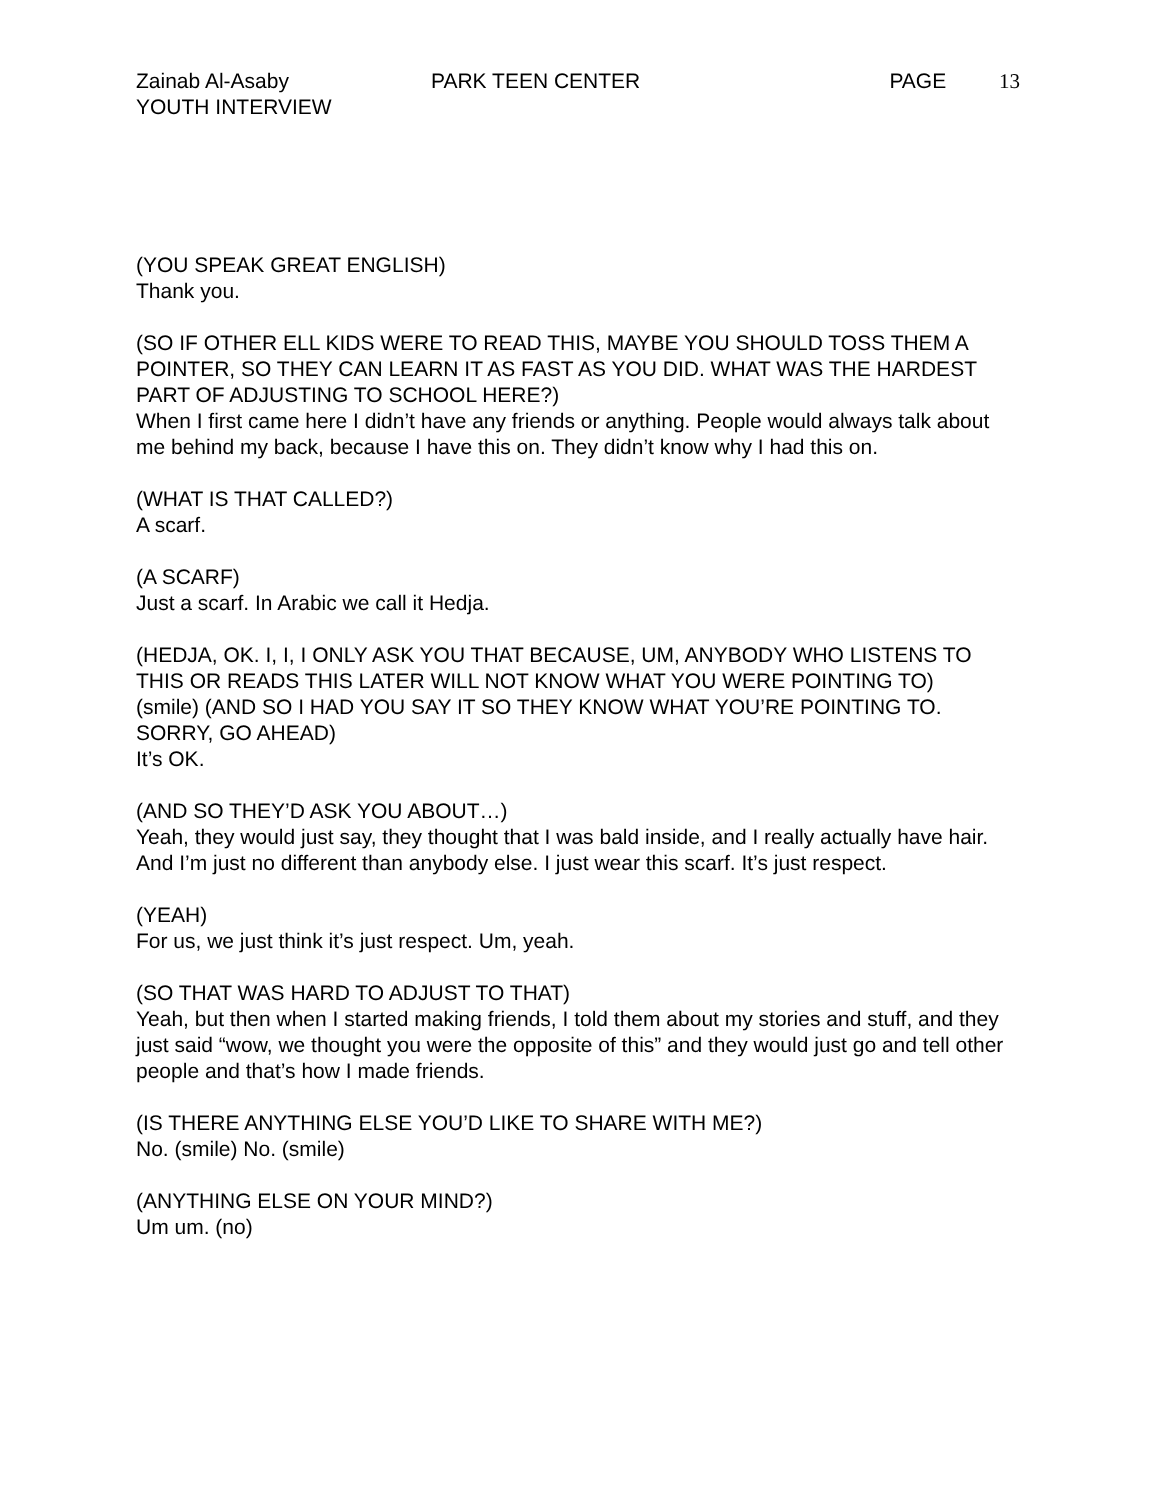Zainab Al-Asaby
YOUTH INTERVIEW
PARK TEEN CENTER PAGE 13
(YOU SPEAK GREAT ENGLISH)
Thank you.
(SO IF OTHER ELL KIDS WERE TO READ THIS, MAYBE YOU SHOULD TOSS THEM A POINTER, SO THEY CAN LEARN IT AS FAST AS YOU DID. WHAT WAS THE HARDEST PART OF ADJUSTING TO SCHOOL HERE?)
When I first came here I didn’t have any friends or anything. People would always talk about me behind my back, because I have this on. They didn’t know why I had this on.
(WHAT IS THAT CALLED?)
A scarf.
(A SCARF)
Just a scarf. In Arabic we call it Hedja.
(HEDJA, OK. I, I, I ONLY ASK YOU THAT BECAUSE, UM, ANYBODY WHO LISTENS TO THIS OR READS THIS LATER WILL NOT KNOW WHAT YOU WERE POINTING TO)
(smile) (AND SO I HAD YOU SAY IT SO THEY KNOW WHAT YOU’RE POINTING TO. SORRY, GO AHEAD)
It’s OK.
(AND SO THEY’D ASK YOU ABOUT…)
Yeah, they would just say, they thought that I was bald inside, and I really actually have hair. And I’m just no different than anybody else. I just wear this scarf. It’s just respect.
(YEAH)
For us, we just think it’s just respect. Um, yeah.
(SO THAT WAS HARD TO ADJUST TO THAT)
Yeah, but then when I started making friends, I told them about my stories and stuff, and they just said “wow, we thought you were the opposite of this” and they would just go and tell other people and that’s how I made friends.
(IS THERE ANYTHING ELSE YOU’D LIKE TO SHARE WITH ME?)
No. (smile) No. (smile)
(ANYTHING ELSE ON YOUR MIND?)
Um um. (no)